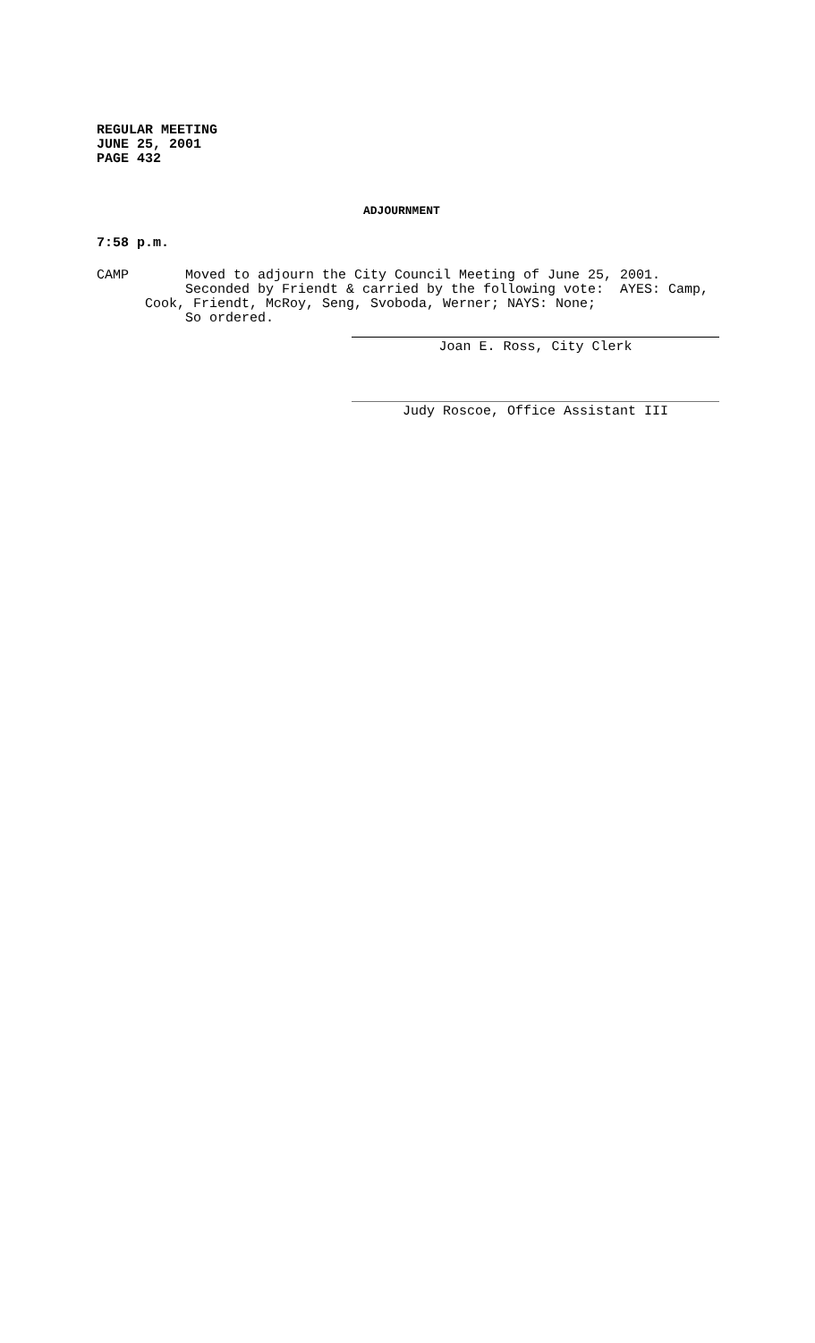REGULAR MEETING
JUNE 25, 2001
PAGE 432
ADJOURNMENT
7:58 p.m.
CAMP Moved to adjourn the City Council Meeting of June 25, 2001. Seconded by Friendt & carried by the following vote: AYES: Camp, Cook, Friendt, McRoy, Seng, Svoboda, Werner; NAYS: None; So ordered.
Joan E. Ross, City Clerk
Judy Roscoe, Office Assistant III